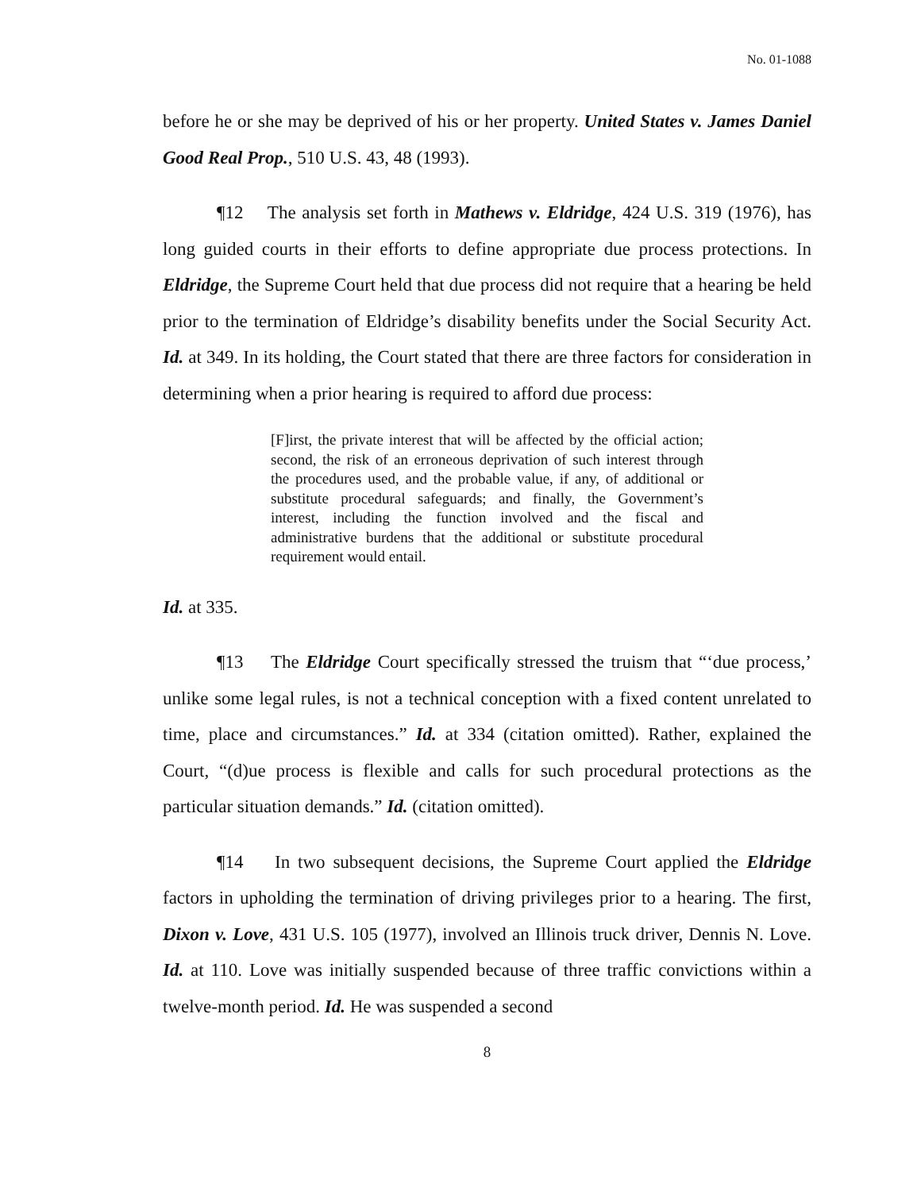No. 01-1088
before he or she may be deprived of his or her property. United States v. James Daniel Good Real Prop., 510 U.S. 43, 48 (1993).
¶12 The analysis set forth in Mathews v. Eldridge, 424 U.S. 319 (1976), has long guided courts in their efforts to define appropriate due process protections. In Eldridge, the Supreme Court held that due process did not require that a hearing be held prior to the termination of Eldridge’s disability benefits under the Social Security Act. Id. at 349. In its holding, the Court stated that there are three factors for consideration in determining when a prior hearing is required to afford due process:
[F]irst, the private interest that will be affected by the official action; second, the risk of an erroneous deprivation of such interest through the procedures used, and the probable value, if any, of additional or substitute procedural safeguards; and finally, the Government’s interest, including the function involved and the fiscal and administrative burdens that the additional or substitute procedural requirement would entail.
Id. at 335.
¶13 The Eldridge Court specifically stressed the truism that “‘due process,’ unlike some legal rules, is not a technical conception with a fixed content unrelated to time, place and circumstances.” Id. at 334 (citation omitted). Rather, explained the Court, “(d)ue process is flexible and calls for such procedural protections as the particular situation demands.” Id. (citation omitted).
¶14 In two subsequent decisions, the Supreme Court applied the Eldridge factors in upholding the termination of driving privileges prior to a hearing. The first, Dixon v. Love, 431 U.S. 105 (1977), involved an Illinois truck driver, Dennis N. Love. Id. at 110. Love was initially suspended because of three traffic convictions within a twelve-month period. Id. He was suspended a second
8